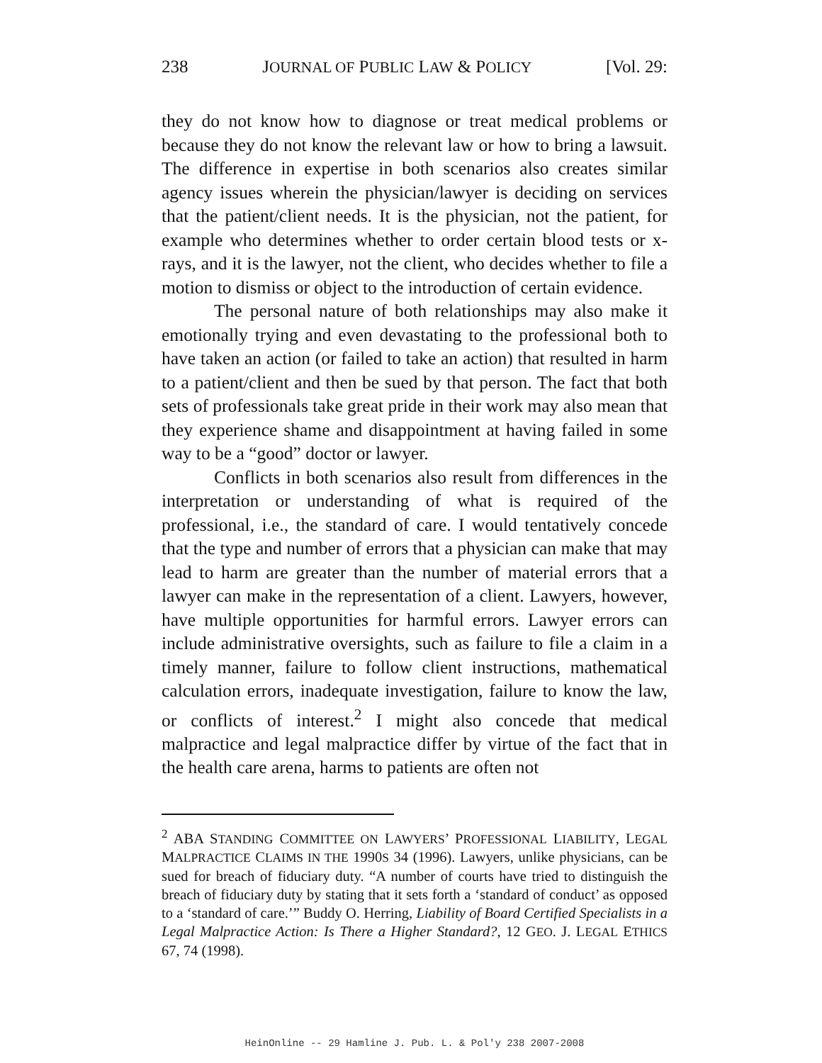238 JOURNAL OF PUBLIC LAW & POLICY [Vol. 29:
they do not know how to diagnose or treat medical problems or because they do not know the relevant law or how to bring a lawsuit. The difference in expertise in both scenarios also creates similar agency issues wherein the physician/lawyer is deciding on services that the patient/client needs. It is the physician, not the patient, for example who determines whether to order certain blood tests or x-rays, and it is the lawyer, not the client, who decides whether to file a motion to dismiss or object to the introduction of certain evidence.
The personal nature of both relationships may also make it emotionally trying and even devastating to the professional both to have taken an action (or failed to take an action) that resulted in harm to a patient/client and then be sued by that person. The fact that both sets of professionals take great pride in their work may also mean that they experience shame and disappointment at having failed in some way to be a “good” doctor or lawyer.
Conflicts in both scenarios also result from differences in the interpretation or understanding of what is required of the professional, i.e., the standard of care. I would tentatively concede that the type and number of errors that a physician can make that may lead to harm are greater than the number of material errors that a lawyer can make in the representation of a client. Lawyers, however, have multiple opportunities for harmful errors. Lawyer errors can include administrative oversights, such as failure to file a claim in a timely manner, failure to follow client instructions, mathematical calculation errors, inadequate investigation, failure to know the law, or conflicts of interest.<sup>2</sup> I might also concede that medical malpractice and legal malpractice differ by virtue of the fact that in the health care arena, harms to patients are often not
<sup>2</sup> ABA STANDING COMMITTEE ON LAWYERS’ PROFESSIONAL LIABILITY, LEGAL MALPRACTICE CLAIMS IN THE 1990S 34 (1996). Lawyers, unlike physicians, can be sued for breach of fiduciary duty. “A number of courts have tried to distinguish the breach of fiduciary duty by stating that it sets forth a ‘standard of conduct’ as opposed to a ‘standard of care.’” Buddy O. Herring, Liability of Board Certified Specialists in a Legal Malpractice Action: Is There a Higher Standard?, 12 GEO. J. LEGAL ETHICS 67, 74 (1998).
HeinOnline -- 29 Hamline J. Pub. L. & Pol'y 238 2007-2008